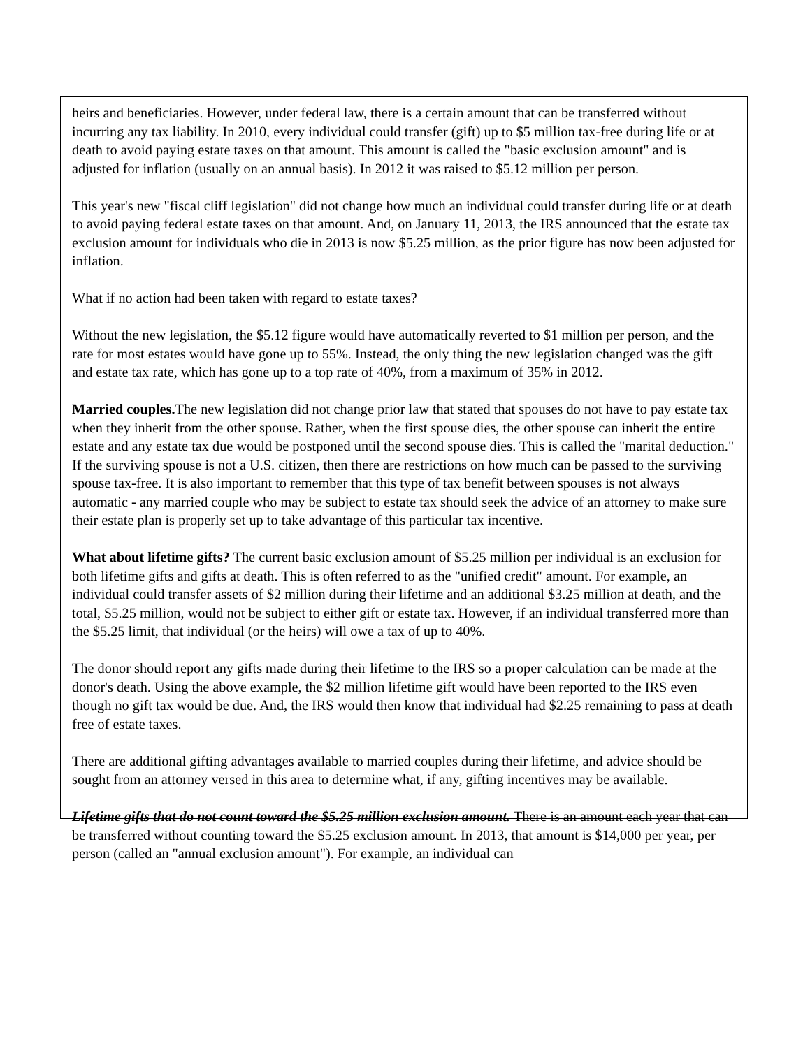heirs and beneficiaries. However, under federal law, there is a certain amount that can be transferred without incurring any tax liability. In 2010, every individual could transfer (gift) up to $5 million tax-free during life or at death to avoid paying estate taxes on that amount. This amount is called the "basic exclusion amount" and is adjusted for inflation (usually on an annual basis). In 2012 it was raised to $5.12 million per person.
This year's new "fiscal cliff legislation" did not change how much an individual could transfer during life or at death to avoid paying federal estate taxes on that amount. And, on January 11, 2013, the IRS announced that the estate tax exclusion amount for individuals who die in 2013 is now $5.25 million, as the prior figure has now been adjusted for inflation.
What if no action had been taken with regard to estate taxes?
Without the new legislation, the $5.12 figure would have automatically reverted to $1 million per person, and the rate for most estates would have gone up to 55%. Instead, the only thing the new legislation changed was the gift and estate tax rate, which has gone up to a top rate of 40%, from a maximum of 35% in 2012.
Married couples. The new legislation did not change prior law that stated that spouses do not have to pay estate tax when they inherit from the other spouse. Rather, when the first spouse dies, the other spouse can inherit the entire estate and any estate tax due would be postponed until the second spouse dies. This is called the "marital deduction." If the surviving spouse is not a U.S. citizen, then there are restrictions on how much can be passed to the surviving spouse tax-free. It is also important to remember that this type of tax benefit between spouses is not always automatic - any married couple who may be subject to estate tax should seek the advice of an attorney to make sure their estate plan is properly set up to take advantage of this particular tax incentive.
What about lifetime gifts? The current basic exclusion amount of $5.25 million per individual is an exclusion for both lifetime gifts and gifts at death. This is often referred to as the "unified credit" amount. For example, an individual could transfer assets of $2 million during their lifetime and an additional $3.25 million at death, and the total, $5.25 million, would not be subject to either gift or estate tax. However, if an individual transferred more than the $5.25 limit, that individual (or the heirs) will owe a tax of up to 40%.
The donor should report any gifts made during their lifetime to the IRS so a proper calculation can be made at the donor's death. Using the above example, the $2 million lifetime gift would have been reported to the IRS even though no gift tax would be due. And, the IRS would then know that individual had $2.25 remaining to pass at death free of estate taxes.
There are additional gifting advantages available to married couples during their lifetime, and advice should be sought from an attorney versed in this area to determine what, if any, gifting incentives may be available.
Lifetime gifts that do not count toward the $5.25 million exclusion amount. There is an amount each year that can be transferred without counting toward the $5.25 exclusion amount. In 2013, that amount is $14,000 per year, per person (called an "annual exclusion amount"). For example, an individual can